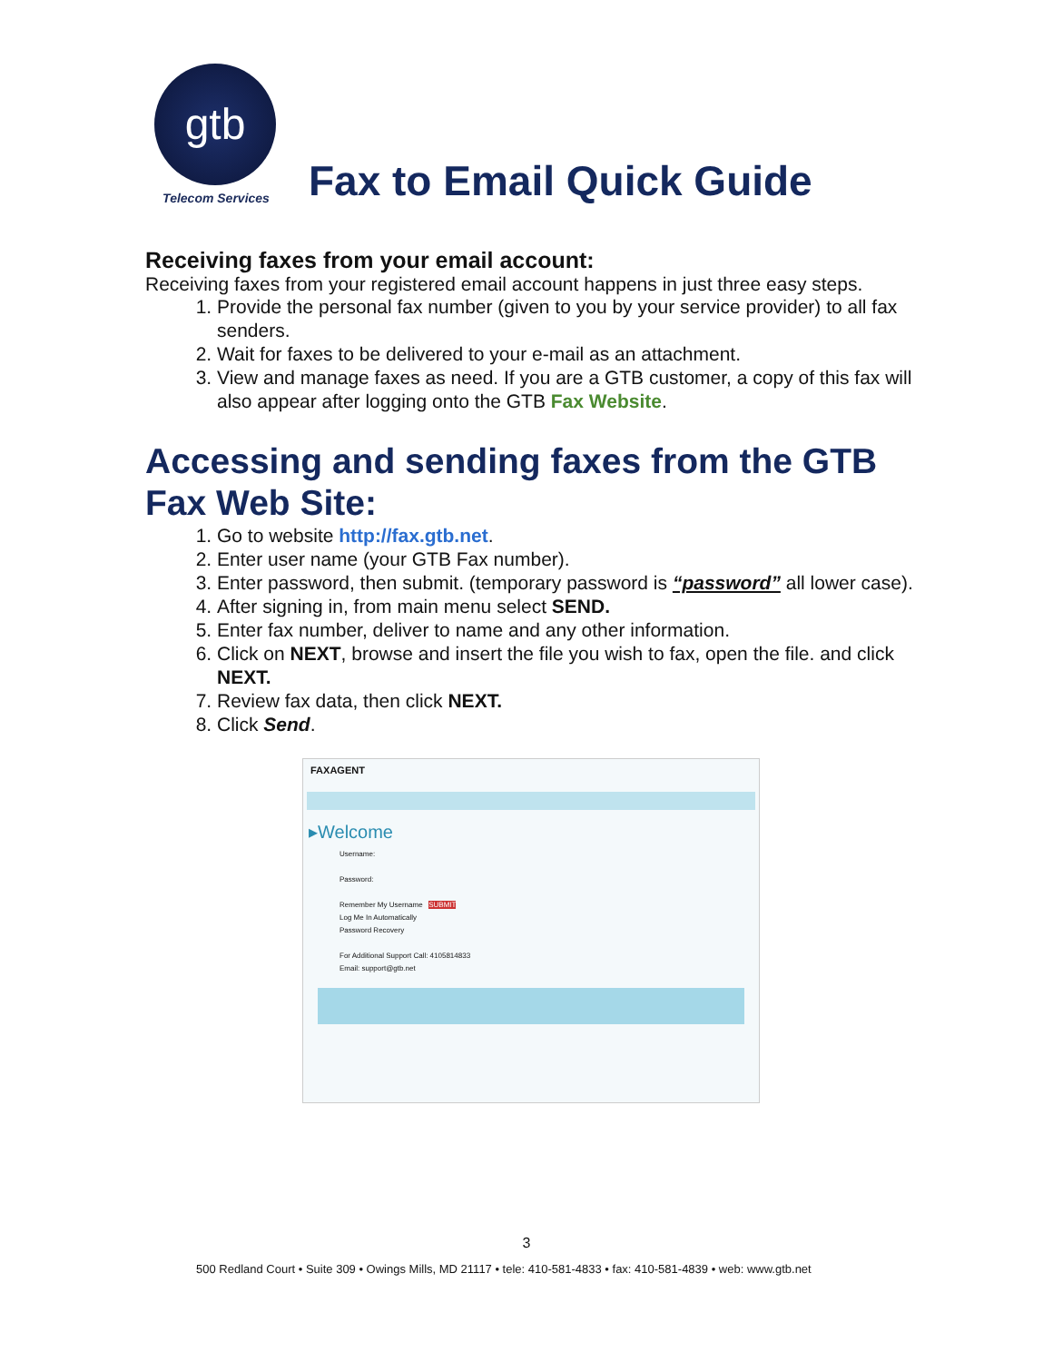gtb
Telecom Services
Fax to Email Quick Guide
Receiving faxes from your email account:
Receiving faxes from your registered email account happens in just three easy steps.
1. Provide the personal fax number (given to you by your service provider) to all fax senders.
2. Wait for faxes to be delivered to your e-mail as an attachment.
3. View and manage faxes as need. If you are a GTB customer, a copy of this fax will also appear after logging onto the GTB Fax Website.
Accessing and sending faxes from the GTB Fax Web Site:
1. Go to website http://fax.gtb.net.
2. Enter user name (your GTB Fax number).
3. Enter password, then submit. (temporary password is “password” all lower case).
4. After signing in, from main menu select SEND.
5. Enter fax number, deliver to name and any other information.
6. Click on NEXT, browse and insert the file you wish to fax, open the file. and click NEXT.
7. Review fax data, then click NEXT.
8. Click Send.
FAXAGENT
▸Welcome
Username:
Password:
Remember My Username SUBMIT
Log Me In Automatically
Password Recovery
For Additional Support Call: 4105814833
Email: support@gtb.net
3
500 Redland Court • Suite 309 • Owings Mills, MD 21117 • tele: 410-581-4833 • fax: 410-581-4839 • web: www.gtb.net